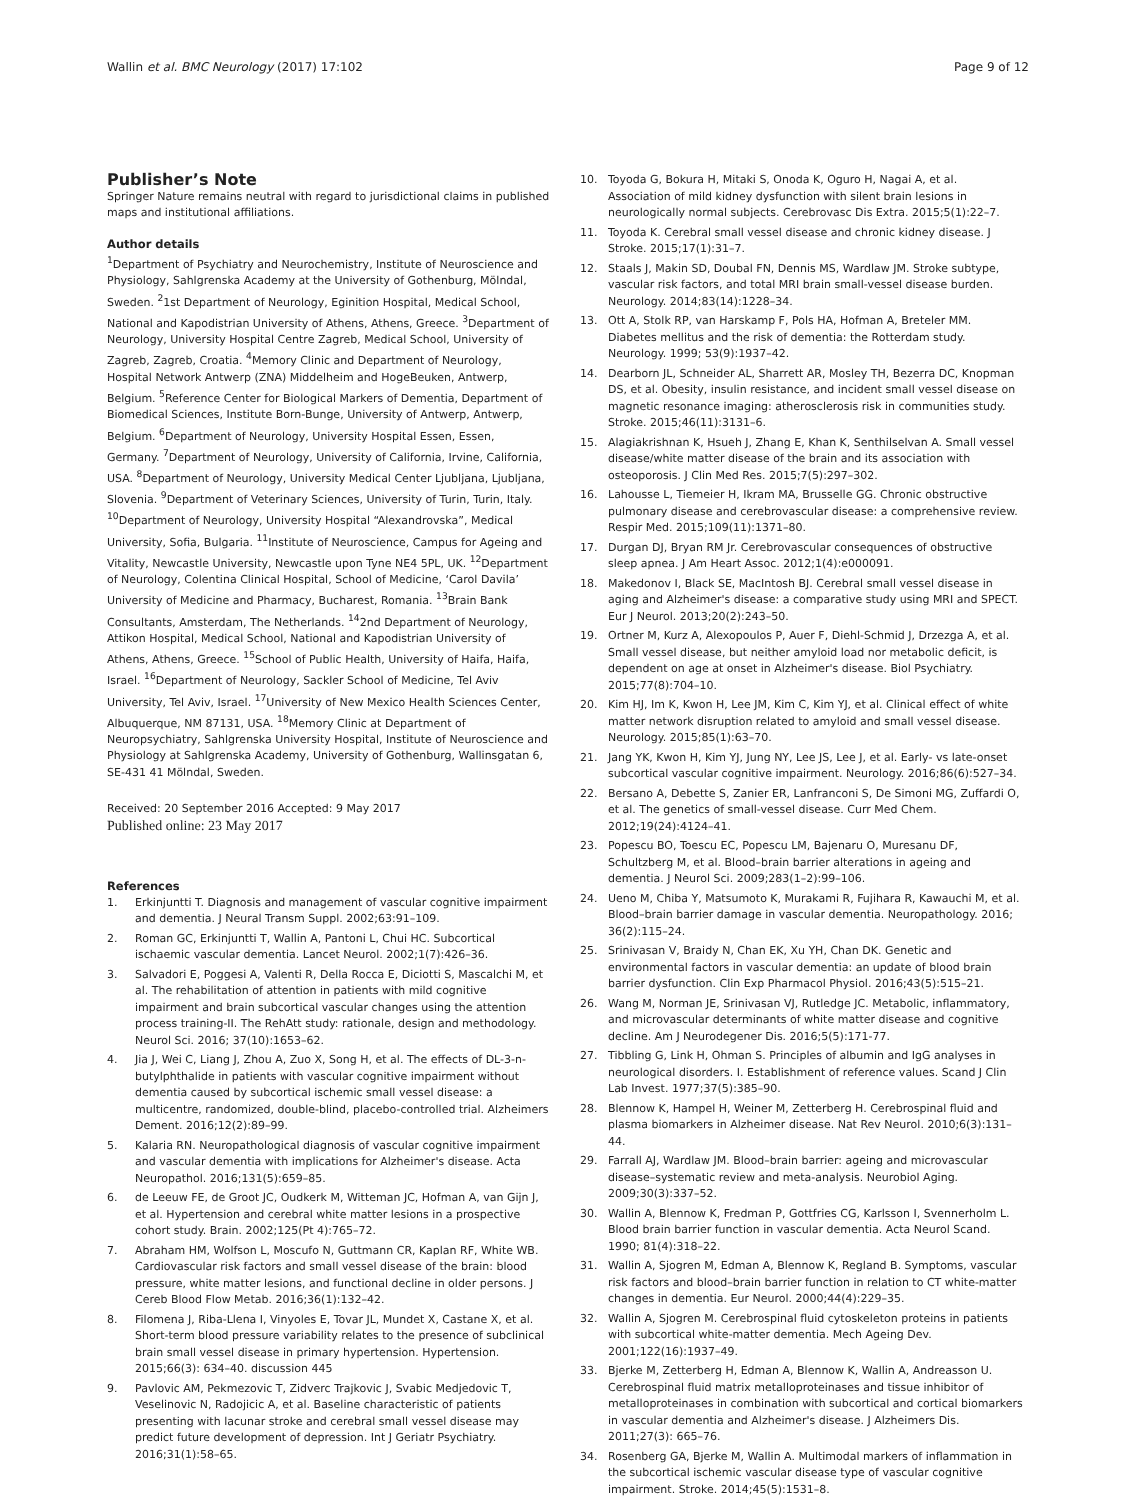Wallin et al. BMC Neurology (2017) 17:102 Page 9 of 12
Publisher’s Note
Springer Nature remains neutral with regard to jurisdictional claims in published maps and institutional affiliations.
Author details
<sup>1</sup> Department of Psychiatry and Neurochemistry, Institute of Neuroscience and Physiology, Sahlgrenska Academy at the University of Gothenburg, Mölndal, Sweden. <sup>2</sup>1st Department of Neurology, Eginition Hospital, Medical School, National and Kapodistrian University of Athens, Athens, Greece. <sup>3</sup>Department of Neurology, University Hospital Centre Zagreb, Medical School, University of Zagreb, Zagreb, Croatia. <sup>4</sup>Memory Clinic and Department of Neurology, Hospital Network Antwerp (ZNA) Middelheim and HogeBeuken, Antwerp, Belgium. <sup>5</sup>Reference Center for Biological Markers of Dementia, Department of Biomedical Sciences, Institute Born-Bunge, University of Antwerp, Antwerp, Belgium. <sup>6</sup>Department of Neurology, University Hospital Essen, Essen, Germany. <sup>7</sup>Department of Neurology, University of California, Irvine, California, USA. <sup>8</sup>Department of Neurology, University Medical Center Ljubljana, Ljubljana, Slovenia. <sup>9</sup>Department of Veterinary Sciences, University of Turin, Turin, Italy. <sup>10</sup>Department of Neurology, University Hospital “Alexandrovska”, Medical University, Sofia, Bulgaria. <sup>11</sup>Institute of Neuroscience, Campus for Ageing and Vitality, Newcastle University, Newcastle upon Tyne NE4 5PL, UK. <sup>12</sup>Department of Neurology, Colentina Clinical Hospital, School of Medicine, ‘Carol Davila’ University of Medicine and Pharmacy, Bucharest, Romania. <sup>13</sup>Brain Bank Consultants, Amsterdam, The Netherlands. <sup>14</sup>2nd Department of Neurology, Attikon Hospital, Medical School, National and Kapodistrian University of Athens, Athens, Greece. <sup>15</sup>School of Public Health, University of Haifa, Haifa, Israel. <sup>16</sup>Department of Neurology, Sackler School of Medicine, Tel Aviv University, Tel Aviv, Israel. <sup>17</sup>University of New Mexico Health Sciences Center, Albuquerque, NM 87131, USA. <sup>18</sup>Memory Clinic at Department of Neuropsychiatry, Sahlgrenska University Hospital, Institute of Neuroscience and Physiology at Sahlgrenska Academy, University of Gothenburg, Wallinsgatan 6, SE-431 41 Mölndal, Sweden.
Received: 20 September 2016 Accepted: 9 May 2017
Published online: 23 May 2017
References
1. Erkinjuntti T. Diagnosis and management of vascular cognitive impairment and dementia. J Neural Transm Suppl. 2002;63:91–109.
2. Roman GC, Erkinjuntti T, Wallin A, Pantoni L, Chui HC. Subcortical ischaemic vascular dementia. Lancet Neurol. 2002;1(7):426–36.
3. Salvadori E, Poggesi A, Valenti R, Della Rocca E, Diciotti S, Mascalchi M, et al. The rehabilitation of attention in patients with mild cognitive impairment and brain subcortical vascular changes using the attention process training-II. The RehAtt study: rationale, design and methodology. Neurol Sci. 2016; 37(10):1653–62.
4. Jia J, Wei C, Liang J, Zhou A, Zuo X, Song H, et al. The effects of DL-3-n-butylphthalide in patients with vascular cognitive impairment without dementia caused by subcortical ischemic small vessel disease: a multicentre, randomized, double-blind, placebo-controlled trial. Alzheimers Dement. 2016;12(2):89–99.
5. Kalaria RN. Neuropathological diagnosis of vascular cognitive impairment and vascular dementia with implications for Alzheimer's disease. Acta Neuropathol. 2016;131(5):659–85.
6. de Leeuw FE, de Groot JC, Oudkerk M, Witteman JC, Hofman A, van Gijn J, et al. Hypertension and cerebral white matter lesions in a prospective cohort study. Brain. 2002;125(Pt 4):765–72.
7. Abraham HM, Wolfson L, Moscufo N, Guttmann CR, Kaplan RF, White WB. Cardiovascular risk factors and small vessel disease of the brain: blood pressure, white matter lesions, and functional decline in older persons. J Cereb Blood Flow Metab. 2016;36(1):132–42.
8. Filomena J, Riba-Llena I, Vinyoles E, Tovar JL, Mundet X, Castane X, et al. Short-term blood pressure variability relates to the presence of subclinical brain small vessel disease in primary hypertension. Hypertension. 2015;66(3): 634–40. discussion 445
9. Pavlovic AM, Pekmezovic T, Zidverc Trajkovic J, Svabic Medjedovic T, Veselinovic N, Radojicic A, et al. Baseline characteristic of patients presenting with lacunar stroke and cerebral small vessel disease may predict future development of depression. Int J Geriatr Psychiatry. 2016;31(1):58–65.
10. Toyoda G, Bokura H, Mitaki S, Onoda K, Oguro H, Nagai A, et al. Association of mild kidney dysfunction with silent brain lesions in neurologically normal subjects. Cerebrovasc Dis Extra. 2015;5(1):22–7.
11. Toyoda K. Cerebral small vessel disease and chronic kidney disease. J Stroke. 2015;17(1):31–7.
12. Staals J, Makin SD, Doubal FN, Dennis MS, Wardlaw JM. Stroke subtype, vascular risk factors, and total MRI brain small-vessel disease burden. Neurology. 2014;83(14):1228–34.
13. Ott A, Stolk RP, van Harskamp F, Pols HA, Hofman A, Breteler MM. Diabetes mellitus and the risk of dementia: the Rotterdam study. Neurology. 1999; 53(9):1937–42.
14. Dearborn JL, Schneider AL, Sharrett AR, Mosley TH, Bezerra DC, Knopman DS, et al. Obesity, insulin resistance, and incident small vessel disease on magnetic resonance imaging: atherosclerosis risk in communities study. Stroke. 2015;46(11):3131–6.
15. Alagiakrishnan K, Hsueh J, Zhang E, Khan K, Senthilselvan A. Small vessel disease/white matter disease of the brain and its association with osteoporosis. J Clin Med Res. 2015;7(5):297–302.
16. Lahousse L, Tiemeier H, Ikram MA, Brusselle GG. Chronic obstructive pulmonary disease and cerebrovascular disease: a comprehensive review. Respir Med. 2015;109(11):1371–80.
17. Durgan DJ, Bryan RM Jr. Cerebrovascular consequences of obstructive sleep apnea. J Am Heart Assoc. 2012;1(4):e000091.
18. Makedonov I, Black SE, MacIntosh BJ. Cerebral small vessel disease in aging and Alzheimer's disease: a comparative study using MRI and SPECT. Eur J Neurol. 2013;20(2):243–50.
19. Ortner M, Kurz A, Alexopoulos P, Auer F, Diehl-Schmid J, Drzezga A, et al. Small vessel disease, but neither amyloid load nor metabolic deficit, is dependent on age at onset in Alzheimer's disease. Biol Psychiatry. 2015;77(8):704–10.
20. Kim HJ, Im K, Kwon H, Lee JM, Kim C, Kim YJ, et al. Clinical effect of white matter network disruption related to amyloid and small vessel disease. Neurology. 2015;85(1):63–70.
21. Jang YK, Kwon H, Kim YJ, Jung NY, Lee JS, Lee J, et al. Early- vs late-onset subcortical vascular cognitive impairment. Neurology. 2016;86(6):527–34.
22. Bersano A, Debette S, Zanier ER, Lanfranconi S, De Simoni MG, Zuffardi O, et al. The genetics of small-vessel disease. Curr Med Chem. 2012;19(24):4124–41.
23. Popescu BO, Toescu EC, Popescu LM, Bajenaru O, Muresanu DF, Schultzberg M, et al. Blood–brain barrier alterations in ageing and dementia. J Neurol Sci. 2009;283(1–2):99–106.
24. Ueno M, Chiba Y, Matsumoto K, Murakami R, Fujihara R, Kawauchi M, et al. Blood–brain barrier damage in vascular dementia. Neuropathology. 2016; 36(2):115–24.
25. Srinivasan V, Braidy N, Chan EK, Xu YH, Chan DK. Genetic and environmental factors in vascular dementia: an update of blood brain barrier dysfunction. Clin Exp Pharmacol Physiol. 2016;43(5):515–21.
26. Wang M, Norman JE, Srinivasan VJ, Rutledge JC. Metabolic, inflammatory, and microvascular determinants of white matter disease and cognitive decline. Am J Neurodegener Dis. 2016;5(5):171-77.
27. Tibbling G, Link H, Ohman S. Principles of albumin and IgG analyses in neurological disorders. I. Establishment of reference values. Scand J Clin Lab Invest. 1977;37(5):385–90.
28. Blennow K, Hampel H, Weiner M, Zetterberg H. Cerebrospinal fluid and plasma biomarkers in Alzheimer disease. Nat Rev Neurol. 2010;6(3):131–44.
29. Farrall AJ, Wardlaw JM. Blood–brain barrier: ageing and microvascular disease–systematic review and meta-analysis. Neurobiol Aging. 2009;30(3):337–52.
30. Wallin A, Blennow K, Fredman P, Gottfries CG, Karlsson I, Svennerholm L. Blood brain barrier function in vascular dementia. Acta Neurol Scand. 1990; 81(4):318–22.
31. Wallin A, Sjogren M, Edman A, Blennow K, Regland B. Symptoms, vascular risk factors and blood–brain barrier function in relation to CT white-matter changes in dementia. Eur Neurol. 2000;44(4):229–35.
32. Wallin A, Sjogren M. Cerebrospinal fluid cytoskeleton proteins in patients with subcortical white-matter dementia. Mech Ageing Dev. 2001;122(16):1937–49.
33. Bjerke M, Zetterberg H, Edman A, Blennow K, Wallin A, Andreasson U. Cerebrospinal fluid matrix metalloproteinases and tissue inhibitor of metalloproteinases in combination with subcortical and cortical biomarkers in vascular dementia and Alzheimer's disease. J Alzheimers Dis. 2011;27(3): 665–76.
34. Rosenberg GA, Bjerke M, Wallin A. Multimodal markers of inflammation in the subcortical ischemic vascular disease type of vascular cognitive impairment. Stroke. 2014;45(5):1531–8.